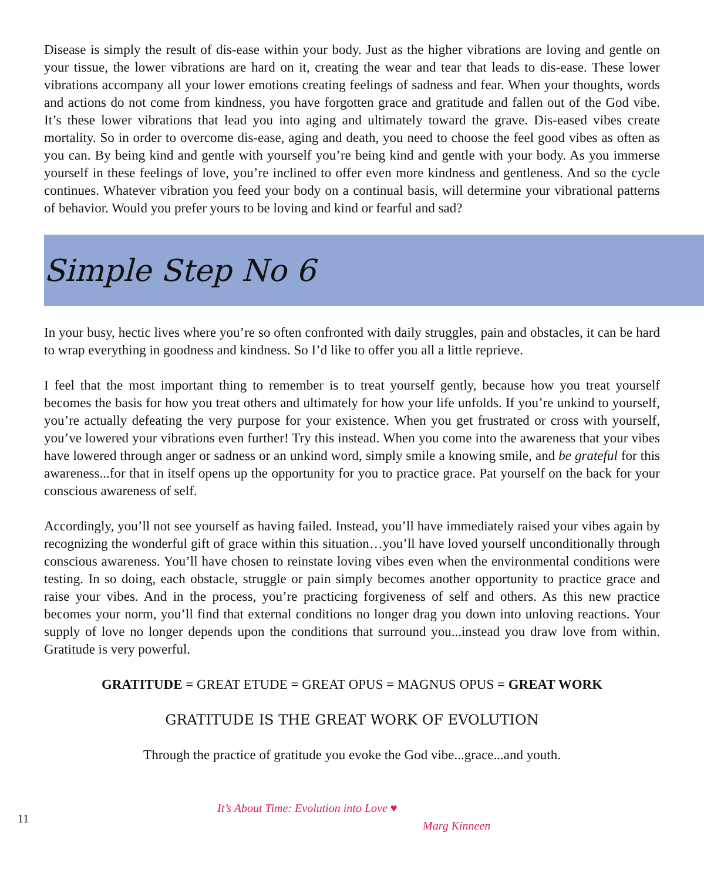Disease is simply the result of dis-ease within your body. Just as the higher vibrations are loving and gentle on your tissue, the lower vibrations are hard on it, creating the wear and tear that leads to dis-ease. These lower vibrations accompany all your lower emotions creating feelings of sadness and fear. When your thoughts, words and actions do not come from kindness, you have forgotten grace and gratitude and fallen out of the God vibe. It’s these lower vibrations that lead you into aging and ultimately toward the grave. Dis-eased vibes create mortality. So in order to overcome dis-ease, aging and death, you need to choose the feel good vibes as often as you can. By being kind and gentle with yourself you’re being kind and gentle with your body. As you immerse yourself in these feelings of love, you’re inclined to offer even more kindness and gentleness. And so the cycle continues. Whatever vibration you feed your body on a continual basis, will determine your vibrational patterns of behavior. Would you prefer yours to be loving and kind or fearful and sad?
Simple Step No 6
In your busy, hectic lives where you’re so often confronted with daily struggles, pain and obstacles, it can be hard to wrap everything in goodness and kindness. So I’d like to offer you all a little reprieve.
I feel that the most important thing to remember is to treat yourself gently, because how you treat yourself becomes the basis for how you treat others and ultimately for how your life unfolds. If you’re unkind to yourself, you’re actually defeating the very purpose for your existence. When you get frustrated or cross with yourself, you’ve lowered your vibrations even further! Try this instead. When you come into the awareness that your vibes have lowered through anger or sadness or an unkind word, simply smile a knowing smile, and be grateful for this awareness...for that in itself opens up the opportunity for you to practice grace. Pat yourself on the back for your conscious awareness of self.
Accordingly, you’ll not see yourself as having failed. Instead, you’ll have immediately raised your vibes again by recognizing the wonderful gift of grace within this situation…you’ll have loved yourself unconditionally through conscious awareness. You’ll have chosen to reinstate loving vibes even when the environmental conditions were testing. In so doing, each obstacle, struggle or pain simply becomes another opportunity to practice grace and raise your vibes. And in the process, you’re practicing forgiveness of self and others. As this new practice becomes your norm, you’ll find that external conditions no longer drag you down into unloving reactions. Your supply of love no longer depends upon the conditions that surround you...instead you draw love from within. Gratitude is very powerful.
GRATITUDE = GREAT ETUDE = GREAT OPUS = MAGNUS OPUS = GREAT WORK
GRATITUDE IS THE GREAT WORK OF EVOLUTION
Through the practice of gratitude you evoke the God vibe...grace...and youth.
11
It’s About Time: Evolution into Love ♥
Marg Kinneen